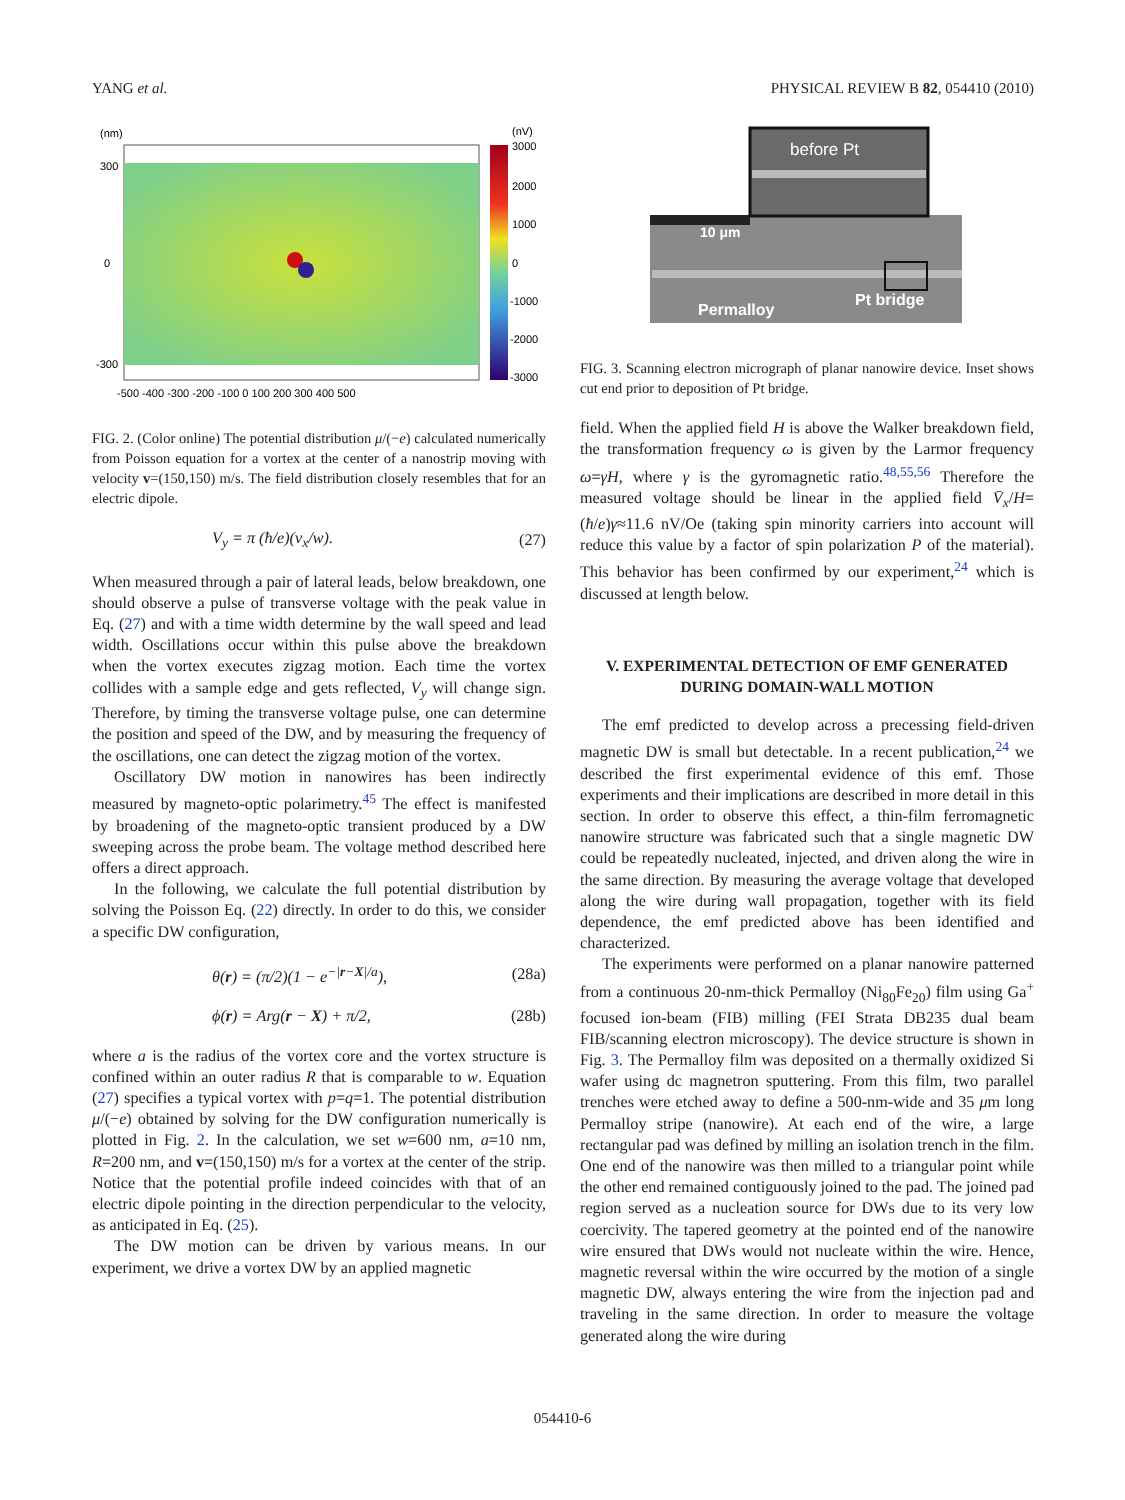YANG et al. PHYSICAL REVIEW B 82, 054410 (2010)
(nm)
(nV)
300
0
-300
3000
2000
1000
0
-1000
-2000
-3000
-500 -400 -300 -200 -100 0 100 200 300 400 500
FIG. 2. (Color online) The potential distribution μ/(−e) calculated numerically from Poisson equation for a vortex at the center of a nanostrip moving with velocity v=(150,150) m/s. The field distribution closely resembles that for an electric dipole.
V<sub>y</sub> = π (ħ/e)(v<sub>x</sub>/w). (27)
When measured through a pair of lateral leads, below breakdown, one should observe a pulse of transverse voltage with the peak value in Eq. (27) and with a time width determine by the wall speed and lead width. Oscillations occur within this pulse above the breakdown when the vortex executes zigzag motion. Each time the vortex collides with a sample edge and gets reflected, V<sub>y</sub> will change sign. Therefore, by timing the transverse voltage pulse, one can determine the position and speed of the DW, and by measuring the frequency of the oscillations, one can detect the zigzag motion of the vortex.
Oscillatory DW motion in nanowires has been indirectly measured by magneto-optic polarimetry.<sup>45</sup> The effect is manifested by broadening of the magneto-optic transient produced by a DW sweeping across the probe beam. The voltage method described here offers a direct approach.
In the following, we calculate the full potential distribution by solving the Poisson Eq. (22) directly. In order to do this, we consider a specific DW configuration,
θ(r) = (π/2)(1 − e<sup>−|r−X|/a</sup>), (28a)
ϕ(r) = Arg(r − X) + π/2, (28b)
where a is the radius of the vortex core and the vortex structure is confined within an outer radius R that is comparable to w. Equation (27) specifies a typical vortex with p=q=1. The potential distribution μ/(−e) obtained by solving for the DW configuration numerically is plotted in Fig. 2. In the calculation, we set w=600 nm, a=10 nm, R=200 nm, and v=(150,150) m/s for a vortex at the center of the strip. Notice that the potential profile indeed coincides with that of an electric dipole pointing in the direction perpendicular to the velocity, as anticipated in Eq. (25).
The DW motion can be driven by various means. In our experiment, we drive a vortex DW by an applied magnetic
before Pt
10 μm
Permalloy
Pt bridge
FIG. 3. Scanning electron micrograph of planar nanowire device. Inset shows cut end prior to deposition of Pt bridge.
field. When the applied field H is above the Walker breakdown field, the transformation frequency ω is given by the Larmor frequency ω=γH, where γ is the gyromagnetic ratio.<sup>48,55,56</sup> Therefore the measured voltage should be linear in the applied field V̄<sub>x</sub>/H=(ħ/e)γ≈11.6 nV/Oe (taking spin minority carriers into account will reduce this value by a factor of spin polarization P of the material). This behavior has been confirmed by our experiment,<sup>24</sup> which is discussed at length below.
V. EXPERIMENTAL DETECTION OF EMF GENERATED DURING DOMAIN-WALL MOTION
The emf predicted to develop across a precessing field-driven magnetic DW is small but detectable. In a recent publication,<sup>24</sup> we described the first experimental evidence of this emf. Those experiments and their implications are described in more detail in this section. In order to observe this effect, a thin-film ferromagnetic nanowire structure was fabricated such that a single magnetic DW could be repeatedly nucleated, injected, and driven along the wire in the same direction. By measuring the average voltage that developed along the wire during wall propagation, together with its field dependence, the emf predicted above has been identified and characterized.
The experiments were performed on a planar nanowire patterned from a continuous 20-nm-thick Permalloy (Ni<sub>80</sub>Fe<sub>20</sub>) film using Ga<sup>+</sup> focused ion-beam (FIB) milling (FEI Strata DB235 dual beam FIB/scanning electron microscopy). The device structure is shown in Fig. 3. The Permalloy film was deposited on a thermally oxidized Si wafer using dc magnetron sputtering. From this film, two parallel trenches were etched away to define a 500-nm-wide and 35 μm long Permalloy stripe (nanowire). At each end of the wire, a large rectangular pad was defined by milling an isolation trench in the film. One end of the nanowire was then milled to a triangular point while the other end remained contiguously joined to the pad. The joined pad region served as a nucleation source for DWs due to its very low coercivity. The tapered geometry at the pointed end of the nanowire wire ensured that DWs would not nucleate within the wire. Hence, magnetic reversal within the wire occurred by the motion of a single magnetic DW, always entering the wire from the injection pad and traveling in the same direction. In order to measure the voltage generated along the wire during
054410-6